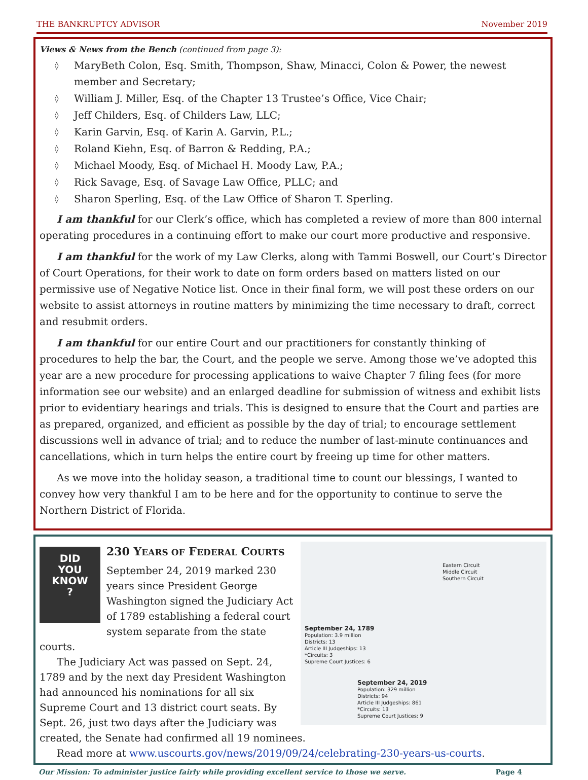THE BANKRUPTCY ADVISOR November 2019
Views & News from the Bench (continued from page 3):
◊ MaryBeth Colon, Esq. Smith, Thompson, Shaw, Minacci, Colon & Power, the newest member and Secretary;
◊ William J. Miller, Esq. of the Chapter 13 Trustee’s Office, Vice Chair;
◊ Jeff Childers, Esq. of Childers Law, LLC;
◊ Karin Garvin, Esq. of Karin A. Garvin, P.L.;
◊ Roland Kiehn, Esq. of Barron & Redding, P.A.;
◊ Michael Moody, Esq. of Michael H. Moody Law, P.A.;
◊ Rick Savage, Esq. of Savage Law Office, PLLC; and
◊ Sharon Sperling, Esq. of the Law Office of Sharon T. Sperling.
I am thankful for our Clerk’s office, which has completed a review of more than 800 internal operating procedures in a continuing effort to make our court more productive and responsive.
I am thankful for the work of my Law Clerks, along with Tammi Boswell, our Court’s Director of Court Operations, for their work to date on form orders based on matters listed on our permissive use of Negative Notice list. Once in their final form, we will post these orders on our website to assist attorneys in routine matters by minimizing the time necessary to draft, correct and resubmit orders.
I am thankful for our entire Court and our practitioners for constantly thinking of procedures to help the bar, the Court, and the people we serve. Among those we’ve adopted this year are a new procedure for processing applications to waive Chapter 7 filing fees (for more information see our website) and an enlarged deadline for submission of witness and exhibit lists prior to evidentiary hearings and trials. This is designed to ensure that the Court and parties are as prepared, organized, and efficient as possible by the day of trial; to encourage settlement discussions well in advance of trial; and to reduce the number of last-minute continuances and cancellations, which in turn helps the entire court by freeing up time for other matters.
As we move into the holiday season, a traditional time to count our blessings, I wanted to convey how very thankful I am to be here and for the opportunity to continue to serve the Northern District of Florida.
Eastern Circuit
Middle Circuit
Southern Circuit
September 24, 1789
Population: 3.9 million
Districts: 13
Article III Judgeships: 13
*Circuits: 3
Supreme Court Justices: 6
September 24, 2019
Population: 329 million
Districts: 94
Article III Judgeships: 861
*Circuits: 13
Supreme Court Justices: 9
DID
YOU
KNOW
?
230 YEARS OF FEDERAL COURTS
September 24, 2019 marked 230 years since President George Washington signed the Judiciary Act of 1789 establishing a federal court system separate from the state courts.
The Judiciary Act was passed on Sept. 24, 1789 and by the next day President Washington had announced his nominations for all six Supreme Court and 13 district court seats. By Sept. 26, just two days after the Judiciary was created, the Senate had confirmed all 19 nominees.
Read more at www.uscourts.gov/news/2019/09/24/celebrating-230-years-us-courts.
Our Mission: To administer justice fairly while providing excellent service to those we serve. Page 4